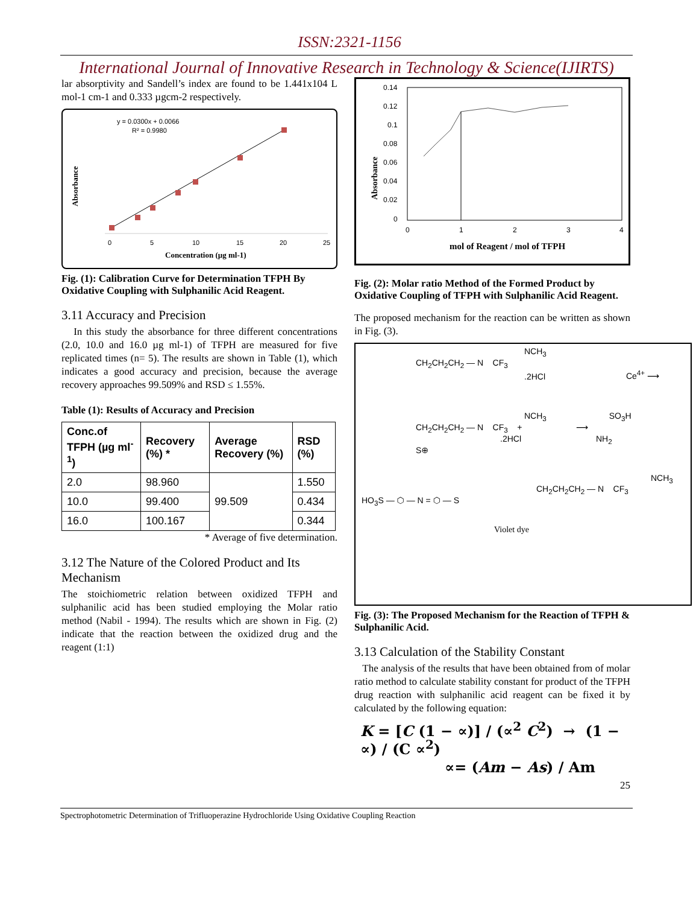ISSN:2321-1156
International Journal of Innovative Research in Technology & Science(IJIRTS)
lar absorptivity and Sandell’s index are found to be 1.441x104 L mol-1 cm-1 and 0.333 µgcm-2 respectively.
y = 0.0300x + 0.0066
R² = 0.9980
0
5
10
15
20
25
Concentration (µg ml-1)
Absorbance
Fig. (1): Calibration Curve for Determination TFPH By Oxidative Coupling with Sulphanilic Acid Reagent.
3.11 Accuracy and Precision
In this study the absorbance for three different concentrations (2.0, 10.0 and 16.0 µg ml-1) of TFPH are measured for five replicated times (n= 5). The results are shown in Table (1), which indicates a good accuracy and precision, because the average recovery approaches 99.509% and RSD ≤ 1.55%.
Table (1): Results of Accuracy and Precision
| Conc.of TFPH (µg ml<sup>-1</sup>) | Recovery (%) * | Average Recovery (%) | RSD (%) |
| --- | --- | --- | --- |
| 2.0 | 98.960 | 99.509 | 1.550 |
| 10.0 | 99.400 | | 0.434 |
| 16.0 | 100.167 | | 0.344 |
* Average of five determination.
3.12 The Nature of the Colored Product and Its Mechanism
The stoichiometric relation between oxidized TFPH and sulphanilic acid has been studied employing the Molar ratio method (Nabil - 1994). The results which are shown in Fig. (2) indicate that the reaction between the oxidized drug and the reagent (1:1)
0.14
0.12
0.1
0.08
0.06
0.04
0.02
0
0
1
2
3
4
mol of Reagent / mol of TFPH
Absorbance
Fig. (2): Molar ratio Method of the Formed Product by Oxidative Coupling of TFPH with Sulphanilic Acid Reagent.
The proposed mechanism for the reaction can be written as shown in Fig. (3).
NCH<sub>3</sub>
CH<sub>2</sub>CH<sub>2</sub>CH<sub>2</sub> — N CF<sub>3</sub>
.2HCl Ce<sup>4+</sup> ⟶
NCH<sub>3</sub> SO<sub>3</sub>H
CH<sub>2</sub>CH<sub>2</sub>CH<sub>2</sub> — N CF<sub>3</sub> + ⟶
.2HCl NH<sub>2</sub>
S⊕
NCH<sub>3</sub>
CH<sub>2</sub>CH<sub>2</sub>CH<sub>2</sub> — N CF<sub>3</sub>
HO<sub>3</sub>S — ⬡ — N = ⬡ — S
Violet dye
Fig. (3): The Proposed Mechanism for the Reaction of TFPH & Sulphanilic Acid.
3.13 Calculation of the Stability Constant
The analysis of the results that have been obtained from of molar ratio method to calculate stability constant for product of the TFPH drug reaction with sulphanilic acid reagent can be fixed it by calculated by the following equation:
K = [C (1 − ∝)] / (∝<sup>2</sup> C<sup>2</sup>) → (1 − ∝) / (C ∝<sup>2</sup>)
∝= (Am − As) / Am
25
Spectrophotometric Determination of Trifluoperazine Hydrochloride Using Oxidative Coupling Reaction